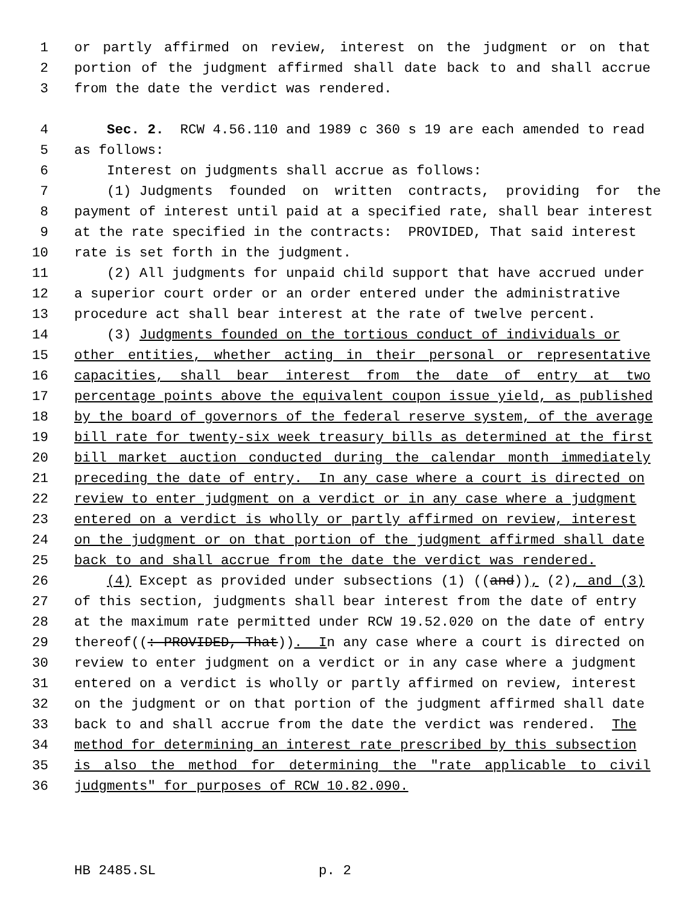1 or partly affirmed on review, interest on the judgment or on that
2 portion of the judgment affirmed shall date back to and shall accrue
3 from the date the verdict was rendered.
4 Sec. 2. RCW 4.56.110 and 1989 c 360 s 19 are each amended to read
5 as follows:
6 Interest on judgments shall accrue as follows:
7 (1) Judgments founded on written contracts, providing for the
8 payment of interest until paid at a specified rate, shall bear interest
9 at the rate specified in the contracts: PROVIDED, That said interest
10 rate is set forth in the judgment.
11 (2) All judgments for unpaid child support that have accrued under
12 a superior court order or an order entered under the administrative
13 procedure act shall bear interest at the rate of twelve percent.
14 (3) Judgments founded on the tortious conduct of individuals or
15 other entities, whether acting in their personal or representative
16 capacities, shall bear interest from the date of entry at two
17 percentage points above the equivalent coupon issue yield, as published
18 by the board of governors of the federal reserve system, of the average
19 bill rate for twenty-six week treasury bills as determined at the first
20 bill market auction conducted during the calendar month immediately
21 preceding the date of entry. In any case where a court is directed on
22 review to enter judgment on a verdict or in any case where a judgment
23 entered on a verdict is wholly or partly affirmed on review, interest
24 on the judgment or on that portion of the judgment affirmed shall date
25 back to and shall accrue from the date the verdict was rendered.
26 (4) Except as provided under subsections (1) ((and)), (2), and (3)
27 of this section, judgments shall bear interest from the date of entry
28 at the maximum rate permitted under RCW 19.52.020 on the date of entry
29 thereof((: PROVIDED, That)). In any case where a court is directed on
30 review to enter judgment on a verdict or in any case where a judgment
31 entered on a verdict is wholly or partly affirmed on review, interest
32 on the judgment or on that portion of the judgment affirmed shall date
33 back to and shall accrue from the date the verdict was rendered. The
34 method for determining an interest rate prescribed by this subsection
35 is also the method for determining the "rate applicable to civil
36 judgments" for purposes of RCW 10.82.090.
HB 2485.SL p. 2